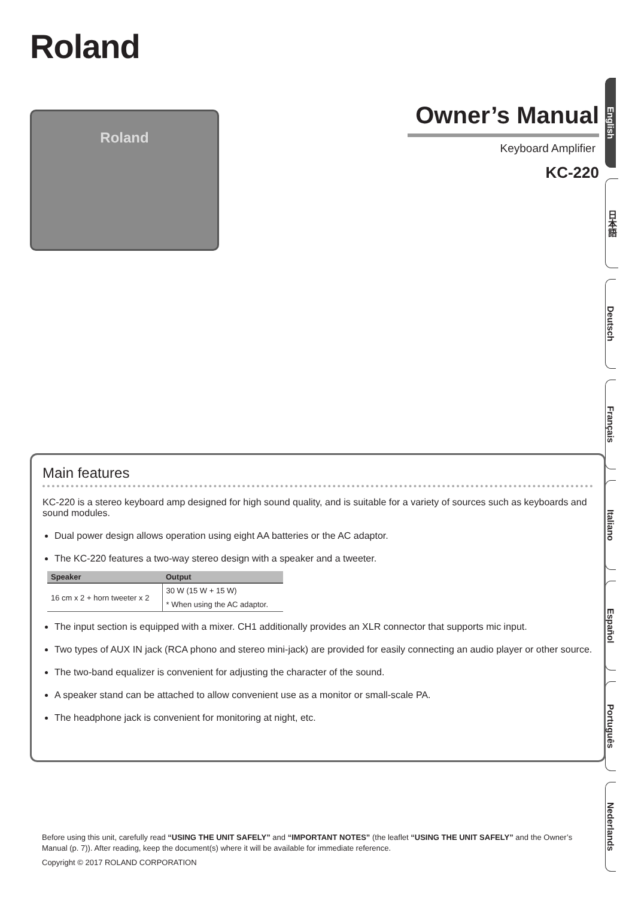Roland
Roland
Owner’s Manual
Keyboard Amplifier
KC-220
English
日本語
Deutsch
Français
Italiano
Español
Português
Nederlands
Main features
KC-220 is a stereo keyboard amp designed for high sound quality, and is suitable for a variety of sources such as keyboards and sound modules.
Dual power design allows operation using eight AA batteries or the AC adaptor.
The KC-220 features a two-way stereo design with a speaker and a tweeter.
| Speaker | Output |
| --- | --- |
| 16 cm x 2 + horn tweeter x 2 | 30 W (15 W + 15 W) |
| | * When using the AC adaptor. |
The input section is equipped with a mixer. CH1 additionally provides an XLR connector that supports mic input.
Two types of AUX IN jack (RCA phono and stereo mini-jack) are provided for easily connecting an audio player or other source.
The two-band equalizer is convenient for adjusting the character of the sound.
A speaker stand can be attached to allow convenient use as a monitor or small-scale PA.
The headphone jack is convenient for monitoring at night, etc.
Before using this unit, carefully read “USING THE UNIT SAFELY” and “IMPORTANT NOTES” (the leaflet “USING THE UNIT SAFELY” and the Owner’s Manual (p. 7)). After reading, keep the document(s) where it will be available for immediate reference.
Copyright © 2017 ROLAND CORPORATION